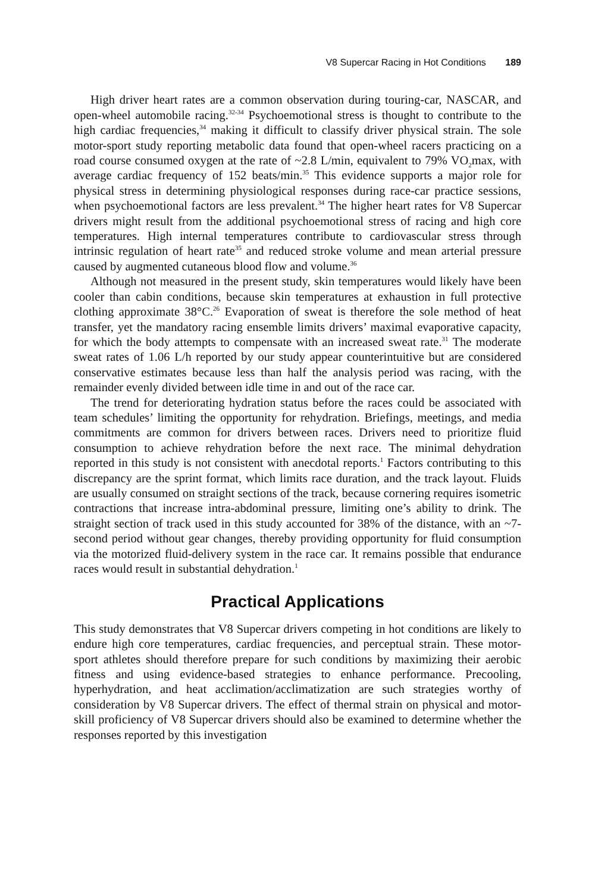V8 Supercar Racing in Hot Conditions 189
High driver heart rates are a common observation during touring-car, NASCAR, and open-wheel automobile racing.<sup>32-34</sup> Psychoemotional stress is thought to contribute to the high cardiac frequencies,<sup>34</sup> making it difficult to classify driver physical strain. The sole motor-sport study reporting metabolic data found that open-wheel racers practicing on a road course consumed oxygen at the rate of ~2.8 L/min, equivalent to 79% VO<sub>2</sub>max, with average cardiac frequency of 152 beats/min.<sup>35</sup> This evidence supports a major role for physical stress in determining physiological responses during race-car practice sessions, when psychoemotional factors are less prevalent.<sup>34</sup> The higher heart rates for V8 Supercar drivers might result from the additional psychoemotional stress of racing and high core temperatures. High internal temperatures contribute to cardiovascular stress through intrinsic regulation of heart rate<sup>35</sup> and reduced stroke volume and mean arterial pressure caused by augmented cutaneous blood flow and volume.<sup>36</sup>
Although not measured in the present study, skin temperatures would likely have been cooler than cabin conditions, because skin temperatures at exhaustion in full protective clothing approximate 38°C.<sup>26</sup> Evaporation of sweat is therefore the sole method of heat transfer, yet the mandatory racing ensemble limits drivers’ maximal evaporative capacity, for which the body attempts to compensate with an increased sweat rate.<sup>31</sup> The moderate sweat rates of 1.06 L/h reported by our study appear counterintuitive but are considered conservative estimates because less than half the analysis period was racing, with the remainder evenly divided between idle time in and out of the race car.
The trend for deteriorating hydration status before the races could be associated with team schedules’ limiting the opportunity for rehydration. Briefings, meetings, and media commitments are common for drivers between races. Drivers need to prioritize fluid consumption to achieve rehydration before the next race. The minimal dehydration reported in this study is not consistent with anecdotal reports.<sup>1</sup> Factors contributing to this discrepancy are the sprint format, which limits race duration, and the track layout. Fluids are usually consumed on straight sections of the track, because cornering requires isometric contractions that increase intra-abdominal pressure, limiting one’s ability to drink. The straight section of track used in this study accounted for 38% of the distance, with an ~7-second period without gear changes, thereby providing opportunity for fluid consumption via the motorized fluid-delivery system in the race car. It remains possible that endurance races would result in substantial dehydration.<sup>1</sup>
Practical Applications
This study demonstrates that V8 Supercar drivers competing in hot conditions are likely to endure high core temperatures, cardiac frequencies, and perceptual strain. These motor-sport athletes should therefore prepare for such conditions by maximizing their aerobic fitness and using evidence-based strategies to enhance performance. Precooling, hyperhydration, and heat acclimation/acclimatization are such strategies worthy of consideration by V8 Supercar drivers. The effect of thermal strain on physical and motor-skill proficiency of V8 Supercar drivers should also be examined to determine whether the responses reported by this investigation